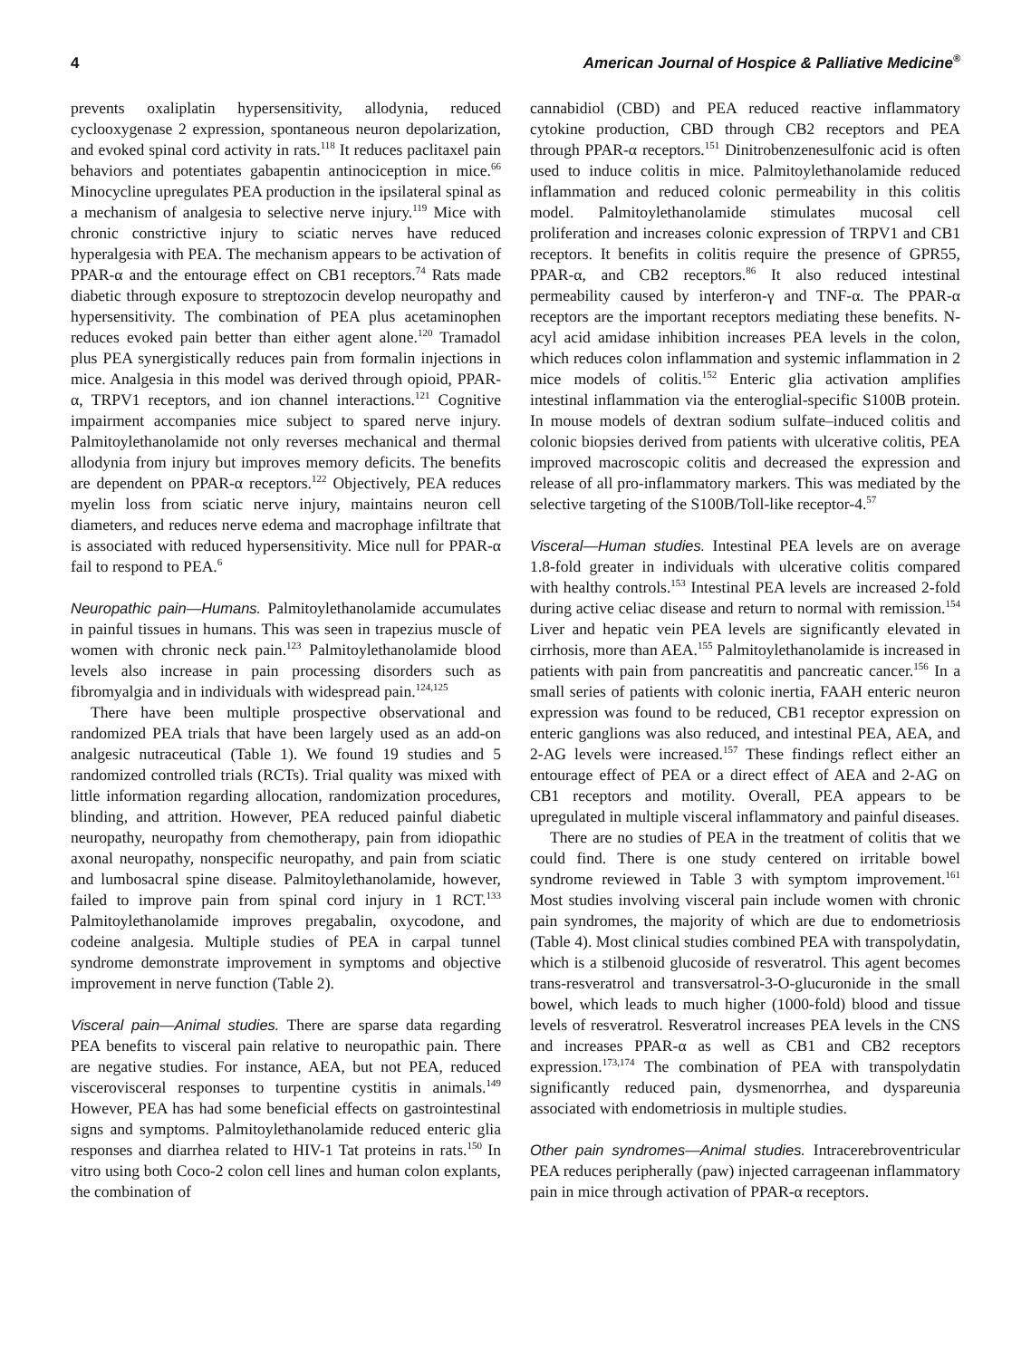4 American Journal of Hospice & Palliative Medicine<sup>®</sup>
prevents oxaliplatin hypersensitivity, allodynia, reduced cyclooxygenase 2 expression, spontaneous neuron depolarization, and evoked spinal cord activity in rats.<sup>118</sup> It reduces paclitaxel pain behaviors and potentiates gabapentin antinociception in mice.<sup>66</sup> Minocycline upregulates PEA production in the ipsilateral spinal as a mechanism of analgesia to selective nerve injury.<sup>119</sup> Mice with chronic constrictive injury to sciatic nerves have reduced hyperalgesia with PEA. The mechanism appears to be activation of PPAR-α and the entourage effect on CB1 receptors.<sup>74</sup> Rats made diabetic through exposure to streptozocin develop neuropathy and hypersensitivity. The combination of PEA plus acetaminophen reduces evoked pain better than either agent alone.<sup>120</sup> Tramadol plus PEA synergistically reduces pain from formalin injections in mice. Analgesia in this model was derived through opioid, PPAR-α, TRPV1 receptors, and ion channel interactions.<sup>121</sup> Cognitive impairment accompanies mice subject to spared nerve injury. Palmitoylethanolamide not only reverses mechanical and thermal allodynia from injury but improves memory deficits. The benefits are dependent on PPAR-α receptors.<sup>122</sup> Objectively, PEA reduces myelin loss from sciatic nerve injury, maintains neuron cell diameters, and reduces nerve edema and macrophage infiltrate that is associated with reduced hypersensitivity. Mice null for PPAR-α fail to respond to PEA.<sup>6</sup>
Neuropathic pain—Humans. Palmitoylethanolamide accumulates in painful tissues in humans. This was seen in trapezius muscle of women with chronic neck pain.<sup>123</sup> Palmitoylethanolamide blood levels also increase in pain processing disorders such as fibromyalgia and in individuals with widespread pain.<sup>124,125</sup>
There have been multiple prospective observational and randomized PEA trials that have been largely used as an add-on analgesic nutraceutical (Table 1). We found 19 studies and 5 randomized controlled trials (RCTs). Trial quality was mixed with little information regarding allocation, randomization procedures, blinding, and attrition. However, PEA reduced painful diabetic neuropathy, neuropathy from chemotherapy, pain from idiopathic axonal neuropathy, nonspecific neuropathy, and pain from sciatic and lumbosacral spine disease. Palmitoylethanolamide, however, failed to improve pain from spinal cord injury in 1 RCT.<sup>133</sup> Palmitoylethanolamide improves pregabalin, oxycodone, and codeine analgesia. Multiple studies of PEA in carpal tunnel syndrome demonstrate improvement in symptoms and objective improvement in nerve function (Table 2).
Visceral pain—Animal studies. There are sparse data regarding PEA benefits to visceral pain relative to neuropathic pain. There are negative studies. For instance, AEA, but not PEA, reduced viscerovisceral responses to turpentine cystitis in animals.<sup>149</sup> However, PEA has had some beneficial effects on gastrointestinal signs and symptoms. Palmitoylethanolamide reduced enteric glia responses and diarrhea related to HIV-1 Tat proteins in rats.<sup>150</sup> In vitro using both Coco-2 colon cell lines and human colon explants, the combination of
cannabidiol (CBD) and PEA reduced reactive inflammatory cytokine production, CBD through CB2 receptors and PEA through PPAR-α receptors.<sup>151</sup> Dinitrobenzenesulfonic acid is often used to induce colitis in mice. Palmitoylethanolamide reduced inflammation and reduced colonic permeability in this colitis model. Palmitoylethanolamide stimulates mucosal cell proliferation and increases colonic expression of TRPV1 and CB1 receptors. It benefits in colitis require the presence of GPR55, PPAR-α, and CB2 receptors.<sup>86</sup> It also reduced intestinal permeability caused by interferon-γ and TNF-α. The PPAR-α receptors are the important receptors mediating these benefits. N-acyl acid amidase inhibition increases PEA levels in the colon, which reduces colon inflammation and systemic inflammation in 2 mice models of colitis.<sup>152</sup> Enteric glia activation amplifies intestinal inflammation via the enteroglial-specific S100B protein. In mouse models of dextran sodium sulfate–induced colitis and colonic biopsies derived from patients with ulcerative colitis, PEA improved macroscopic colitis and decreased the expression and release of all pro-inflammatory markers. This was mediated by the selective targeting of the S100B/Toll-like receptor-4.<sup>57</sup>
Visceral—Human studies. Intestinal PEA levels are on average 1.8-fold greater in individuals with ulcerative colitis compared with healthy controls.<sup>153</sup> Intestinal PEA levels are increased 2-fold during active celiac disease and return to normal with remission.<sup>154</sup> Liver and hepatic vein PEA levels are significantly elevated in cirrhosis, more than AEA.<sup>155</sup> Palmitoylethanolamide is increased in patients with pain from pancreatitis and pancreatic cancer.<sup>156</sup> In a small series of patients with colonic inertia, FAAH enteric neuron expression was found to be reduced, CB1 receptor expression on enteric ganglions was also reduced, and intestinal PEA, AEA, and 2-AG levels were increased.<sup>157</sup> These findings reflect either an entourage effect of PEA or a direct effect of AEA and 2-AG on CB1 receptors and motility. Overall, PEA appears to be upregulated in multiple visceral inflammatory and painful diseases.
There are no studies of PEA in the treatment of colitis that we could find. There is one study centered on irritable bowel syndrome reviewed in Table 3 with symptom improvement.<sup>161</sup> Most studies involving visceral pain include women with chronic pain syndromes, the majority of which are due to endometriosis (Table 4). Most clinical studies combined PEA with transpolydatin, which is a stilbenoid glucoside of resveratrol. This agent becomes trans-resveratrol and transversatrol-3-O-glucuronide in the small bowel, which leads to much higher (1000-fold) blood and tissue levels of resveratrol. Resveratrol increases PEA levels in the CNS and increases PPAR-α as well as CB1 and CB2 receptors expression.<sup>173,174</sup> The combination of PEA with transpolydatin significantly reduced pain, dysmenorrhea, and dyspareunia associated with endometriosis in multiple studies.
Other pain syndromes—Animal studies. Intracerebroventricular PEA reduces peripherally (paw) injected carrageenan inflammatory pain in mice through activation of PPAR-α receptors.